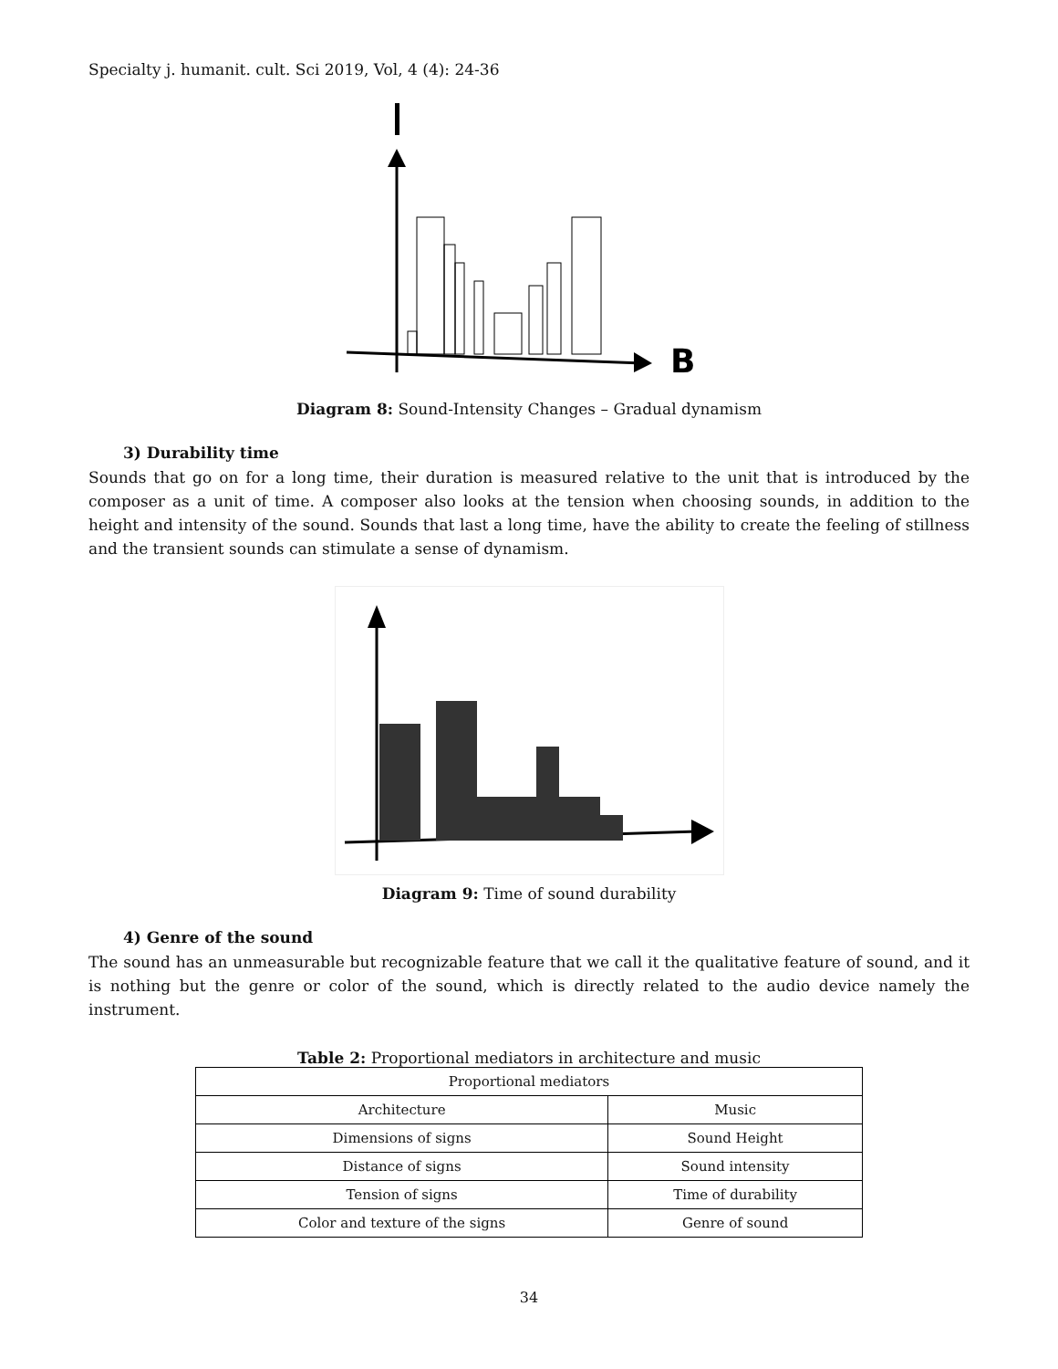Specialty j. humanit. cult. Sci 2019, Vol, 4 (4): 24-36
B
Diagram 8: Sound-Intensity Changes – Gradual dynamism
3) Durability time
Sounds that go on for a long time, their duration is measured relative to the unit that is introduced by the composer as a unit of time. A composer also looks at the tension when choosing sounds, in addition to the height and intensity of the sound. Sounds that last a long time, have the ability to create the feeling of stillness and the transient sounds can stimulate a sense of dynamism.
Diagram 9: Time of sound durability
4) Genre of the sound
The sound has an unmeasurable but recognizable feature that we call it the qualitative feature of sound, and it is nothing but the genre or color of the sound, which is directly related to the audio device namely the instrument.
Table 2: Proportional mediators in architecture and music
| Proportional mediators | |
| --- | --- |
| Architecture | Music |
| Dimensions of signs | Sound Height |
| Distance of signs | Sound intensity |
| Tension of signs | Time of durability |
| Color and texture of the signs | Genre of sound |
34